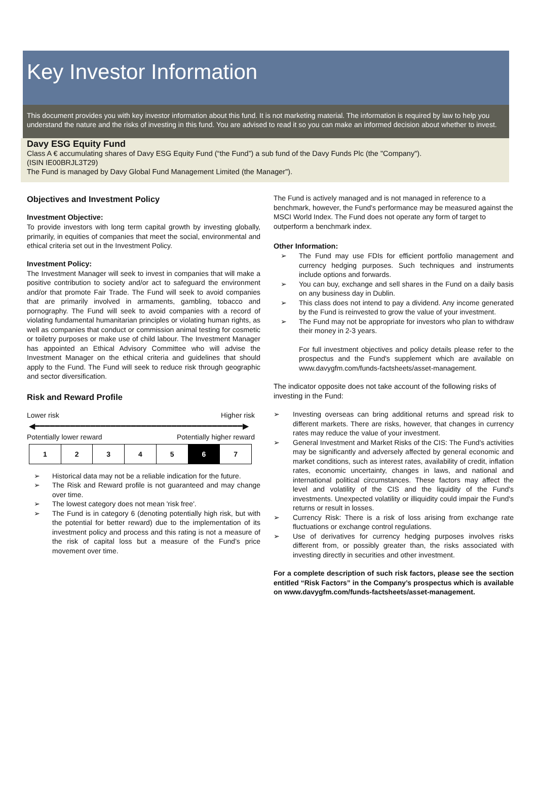Key Investor Information
This document provides you with key investor information about this fund. It is not marketing material. The information is required by law to help you understand the nature and the risks of investing in this fund. You are advised to read it so you can make an informed decision about whether to invest.
Davy ESG Equity Fund
Class A € accumulating shares of Davy ESG Equity Fund (“the Fund”) a sub fund of the Davy Funds Plc (the "Company").
(ISIN IE00BRJL3T29)
The Fund is managed by Davy Global Fund Management Limited (the Manager").
Objectives and Investment Policy
Investment Objective:
To provide investors with long term capital growth by investing globally, primarily, in equities of companies that meet the social, environmental and ethical criteria set out in the Investment Policy.
Investment Policy:
The Investment Manager will seek to invest in companies that will make a positive contribution to society and/or act to safeguard the environment and/or that promote Fair Trade. The Fund will seek to avoid companies that are primarily involved in armaments, gambling, tobacco and pornography. The Fund will seek to avoid companies with a record of violating fundamental humanitarian principles or violating human rights, as well as companies that conduct or commission animal testing for cosmetic or toiletry purposes or make use of child labour. The Investment Manager has appointed an Ethical Advisory Committee who will advise the Investment Manager on the ethical criteria and guidelines that should apply to the Fund. The Fund will seek to reduce risk through geographic and sector diversification.
Risk and Reward Profile
Lower risk Higher risk
◀━━━━━━━━━━━━━━━━━━━━━━━━━━━━━━━━━━━━━━━━━▶
Potentially lower reward Potentially higher reward
| 1 | 2 | 3 | 4 | 5 | 6 | 7 |
➢ Historical data may not be a reliable indication for the future.
➢ The Risk and Reward profile is not guaranteed and may change over time.
➢ The lowest category does not mean 'risk free'.
➢ The Fund is in category 6 (denoting potentially high risk, but with the potential for better reward) due to the implementation of its investment policy and process and this rating is not a measure of the risk of capital loss but a measure of the Fund’s price movement over time.
The Fund is actively managed and is not managed in reference to a benchmark, however, the Fund's performance may be measured against the MSCI World Index. The Fund does not operate any form of target to outperform a benchmark index.
Other Information:
➢ The Fund may use FDIs for efficient portfolio management and currency hedging purposes. Such techniques and instruments include options and forwards.
➢ You can buy, exchange and sell shares in the Fund on a daily basis on any business day in Dublin.
➢ This class does not intend to pay a dividend. Any income generated by the Fund is reinvested to grow the value of your investment.
➢ The Fund may not be appropriate for investors who plan to withdraw their money in 2-3 years.
For full investment objectives and policy details please refer to the prospectus and the Fund's supplement which are available on www.davygfm.com/funds-factsheets/asset-management.
The indicator opposite does not take account of the following risks of investing in the Fund:
➢ Investing overseas can bring additional returns and spread risk to different markets. There are risks, however, that changes in currency rates may reduce the value of your investment.
➢ General Investment and Market Risks of the CIS: The Fund's activities may be significantly and adversely affected by general economic and market conditions, such as interest rates, availability of credit, inflation rates, economic uncertainty, changes in laws, and national and international political circumstances. These factors may affect the level and volatility of the CIS and the liquidity of the Fund's investments. Unexpected volatility or illiquidity could impair the Fund's returns or result in losses.
➢ Currency Risk: There is a risk of loss arising from exchange rate fluctuations or exchange control regulations.
➢ Use of derivatives for currency hedging purposes involves risks different from, or possibly greater than, the risks associated with investing directly in securities and other investment.
For a complete description of such risk factors, please see the section entitled “Risk Factors” in the Company’s prospectus which is available on www.davygfm.com/funds-factsheets/asset-management.